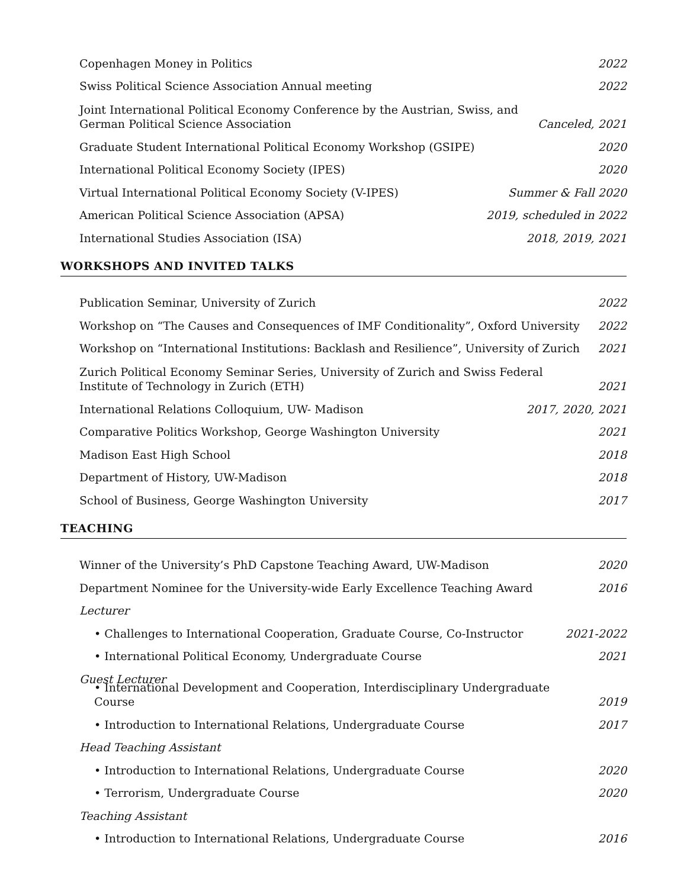Copenhagen Money in Politics 2022
Swiss Political Science Association Annual meeting 2022
Joint International Political Economy Conference by the Austrian, Swiss, and German Political Science Association Canceled, 2021
Graduate Student International Political Economy Workshop (GSIPE) 2020
International Political Economy Society (IPES) 2020
Virtual International Political Economy Society (V-IPES) Summer & Fall 2020
American Political Science Association (APSA) 2019, scheduled in 2022
International Studies Association (ISA) 2018, 2019, 2021
WORKSHOPS AND INVITED TALKS
Publication Seminar, University of Zurich 2022
Workshop on “The Causes and Consequences of IMF Conditionality”, Oxford University 2022
Workshop on “International Institutions: Backlash and Resilience”, University of Zurich 2021
Zurich Political Economy Seminar Series, University of Zurich and Swiss Federal Institute of Technology in Zurich (ETH) 2021
International Relations Colloquium, UW- Madison 2017, 2020, 2021
Comparative Politics Workshop, George Washington University 2021
Madison East High School 2018
Department of History, UW-Madison 2018
School of Business, George Washington University 2017
TEACHING
Winner of the University’s PhD Capstone Teaching Award, UW-Madison 2020
Department Nominee for the University-wide Early Excellence Teaching Award 2016
Lecturer
• Challenges to International Cooperation, Graduate Course, Co-Instructor 2021-2022
• International Political Economy, Undergraduate Course 2021
Guest Lecturer
• International Development and Cooperation, Interdisciplinary Undergraduate Course 2019
• Introduction to International Relations, Undergraduate Course 2017
Head Teaching Assistant
• Introduction to International Relations, Undergraduate Course 2020
• Terrorism, Undergraduate Course 2020
Teaching Assistant
• Introduction to International Relations, Undergraduate Course 2016